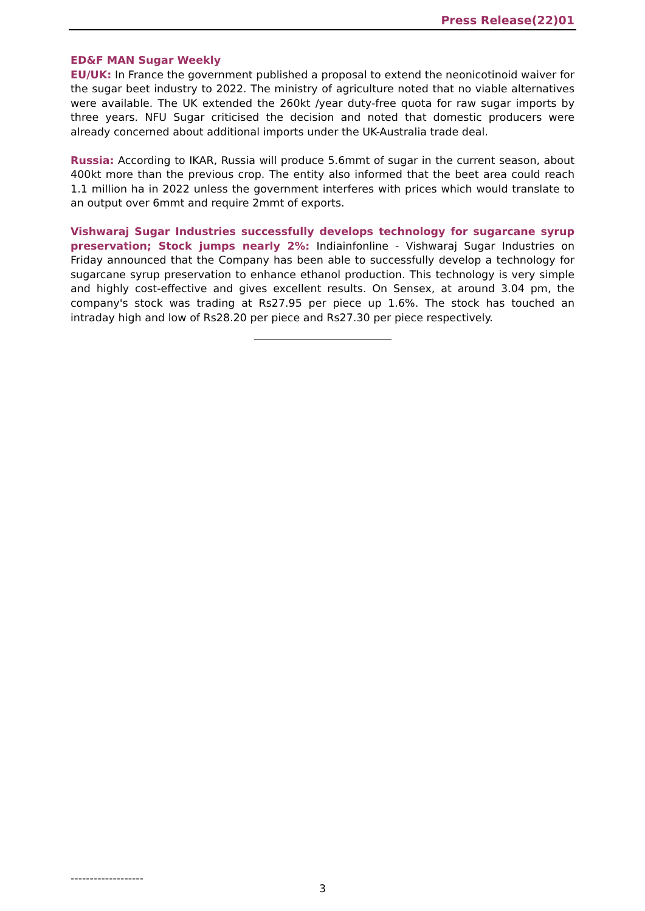Press Release(22)01
ED&F MAN Sugar Weekly
EU/UK: In France the government published a proposal to extend the neonicotinoid waiver for the sugar beet industry to 2022. The ministry of agriculture noted that no viable alternatives were available. The UK extended the 260kt /year duty-free quota for raw sugar imports by three years. NFU Sugar criticised the decision and noted that domestic producers were already concerned about additional imports under the UK-Australia trade deal.
Russia: According to IKAR, Russia will produce 5.6mmt of sugar in the current season, about 400kt more than the previous crop. The entity also informed that the beet area could reach 1.1 million ha in 2022 unless the government interferes with prices which would translate to an output over 6mmt and require 2mmt of exports.
Vishwaraj Sugar Industries successfully develops technology for sugarcane syrup preservation; Stock jumps nearly 2%: Indiainfonline - Vishwaraj Sugar Industries on Friday announced that the Company has been able to successfully develop a technology for sugarcane syrup preservation to enhance ethanol production. This technology is very simple and highly cost-effective and gives excellent results. On Sensex, at around 3.04 pm, the company's stock was trading at Rs27.95 per piece up 1.6%. The stock has touched an intraday high and low of Rs28.20 per piece and Rs27.30 per piece respectively.
-------------------
3